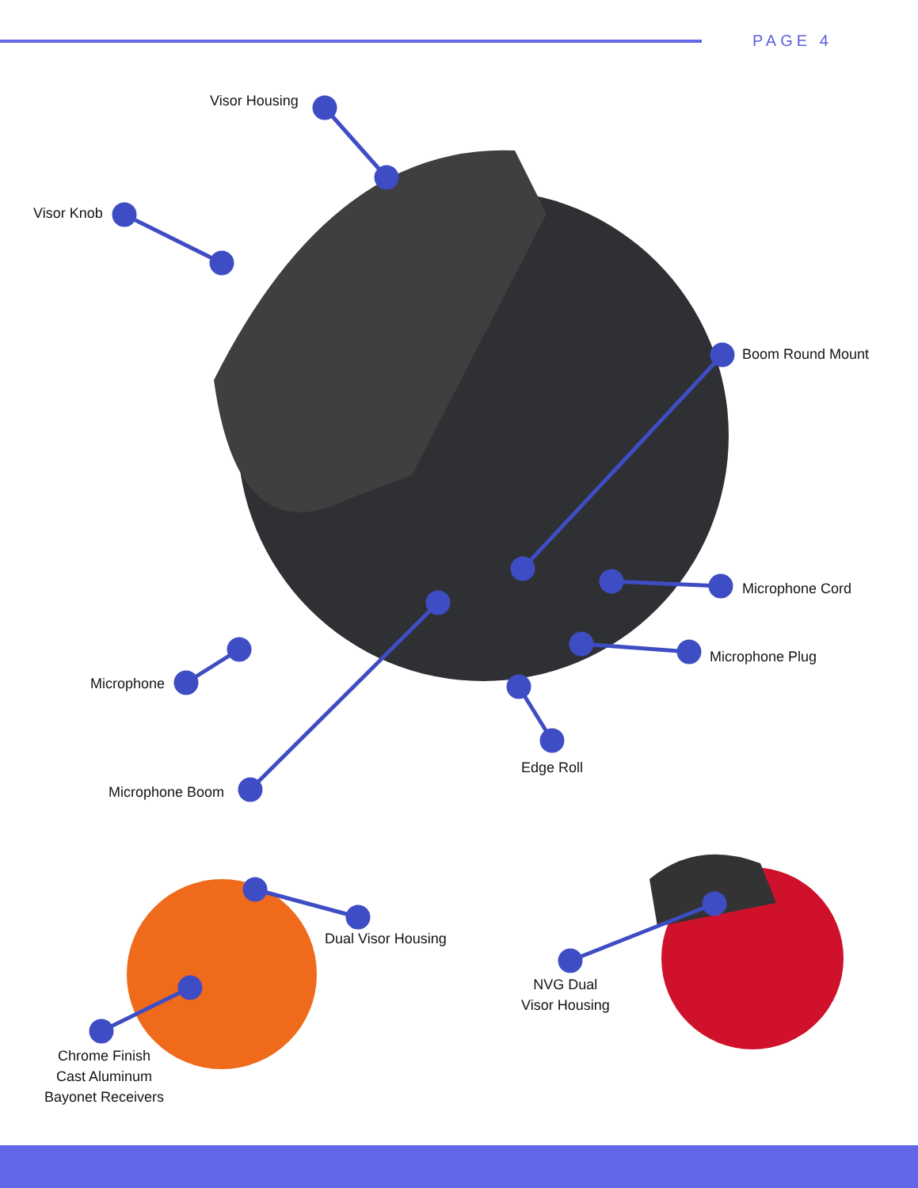PAGE 4
Visor Housing
Visor Knob
Boom Round Mount
Microphone Cord
Microphone Plug
Microphone
Microphone Boom
Edge Roll
Dual Visor Housing
Chrome Finish
Cast Aluminum
Bayonet Receivers
NVG Dual
Visor Housing